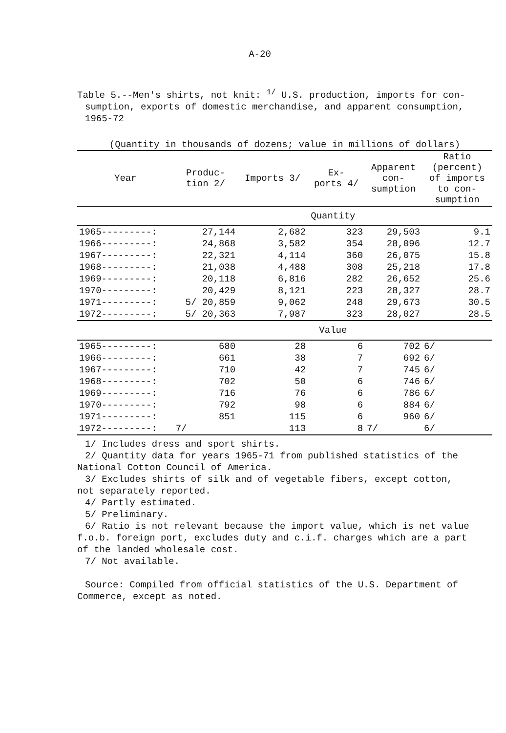A-20
Table 5.--Men's shirts, not knit: <sup>1/</sup> U.S. production, imports for con-
sumption, exports of domestic merchandise, and apparent consumption,
1965-72
(Quantity in thousands of dozens; value in millions of dollars)
| Year | Produc- tion 2/ | Imports 3/ | Ex- ports 4/ | Apparent con- sumption | Ratio (percent) of imports to con- sumption |
| --- | --- | --- | --- | --- | --- |
| | Quantity | | | | |
| 1965---------: | 27,144 | 2,682 | 323 | 29,503 | 9.1 |
| 1966---------: | 24,868 | 3,582 | 354 | 28,096 | 12.7 |
| 1967---------: | 22,321 | 4,114 | 360 | 26,075 | 15.8 |
| 1968---------: | 21,038 | 4,488 | 308 | 25,218 | 17.8 |
| 1969---------: | 20,118 | 6,816 | 282 | 26,652 | 25.6 |
| 1970---------: | 20,429 | 8,121 | 223 | 28,327 | 28.7 |
| 1971---------: | 5/ 20,859 | 9,062 | 248 | 29,673 | 30.5 |
| 1972---------: | 5/ 20,363 | 7,987 | 323 | 28,027 | 28.5 |
| | Value | | | | |
| 1965---------: | 680 | 28 | 6 | 702 | 6/ |
| 1966---------: | 661 | 38 | 7 | 692 | 6/ |
| 1967---------: | 710 | 42 | 7 | 745 | 6/ |
| 1968---------: | 702 | 50 | 6 | 746 | 6/ |
| 1969---------: | 716 | 76 | 6 | 786 | 6/ |
| 1970---------: | 792 | 98 | 6 | 884 | 6/ |
| 1971---------: | 851 | 115 | 6 | 960 | 6/ |
| 1972---------: | 7/ | 113 | 8 | 7/ | 6/ |
1/ Includes dress and sport shirts.
2/ Quantity data for years 1965-71 from published statistics of the
National Cotton Council of America.
3/ Excludes shirts of silk and of vegetable fibers, except cotton,
not separately reported.
4/ Partly estimated.
5/ Preliminary.
6/ Ratio is not relevant because the import value, which is net value
f.o.b. foreign port, excludes duty and c.i.f. charges which are a part
of the landed wholesale cost.
7/ Not available.
Source: Compiled from official statistics of the U.S. Department of
Commerce, except as noted.